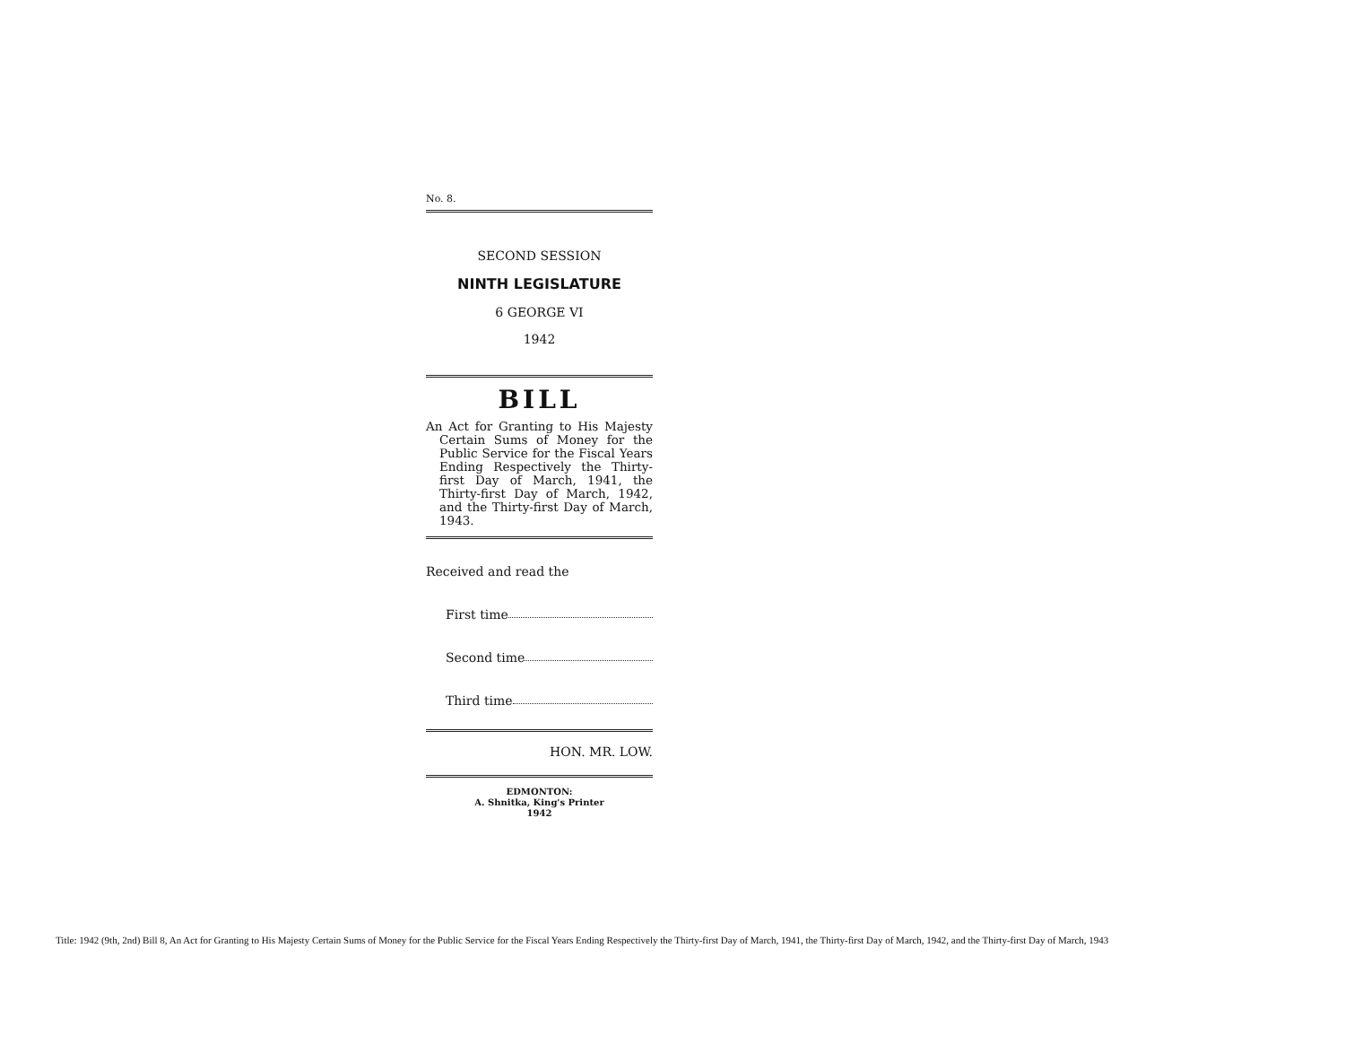No. 8.
SECOND SESSION
NINTH LEGISLATURE
6 GEORGE VI
1942
BILL
An Act for Granting to His Majesty Certain Sums of Money for the Public Service for the Fiscal Years Ending Respectively the Thirty-first Day of March, 1941, the Thirty-first Day of March, 1942, and the Thirty-first Day of March, 1943.
Received and read the
First time
Second time
Third time
HON. MR. LOW.
EDMONTON:
A. Shnitka, King's Printer
1942
Title: 1942 (9th, 2nd) Bill 8, An Act for Granting to His Majesty Certain Sums of Money for the Public Service for the Fiscal Years Ending Respectively the Thirty-first Day of March, 1941, the Thirty-first Day of March, 1942, and the Thirty-first Day of March, 1943